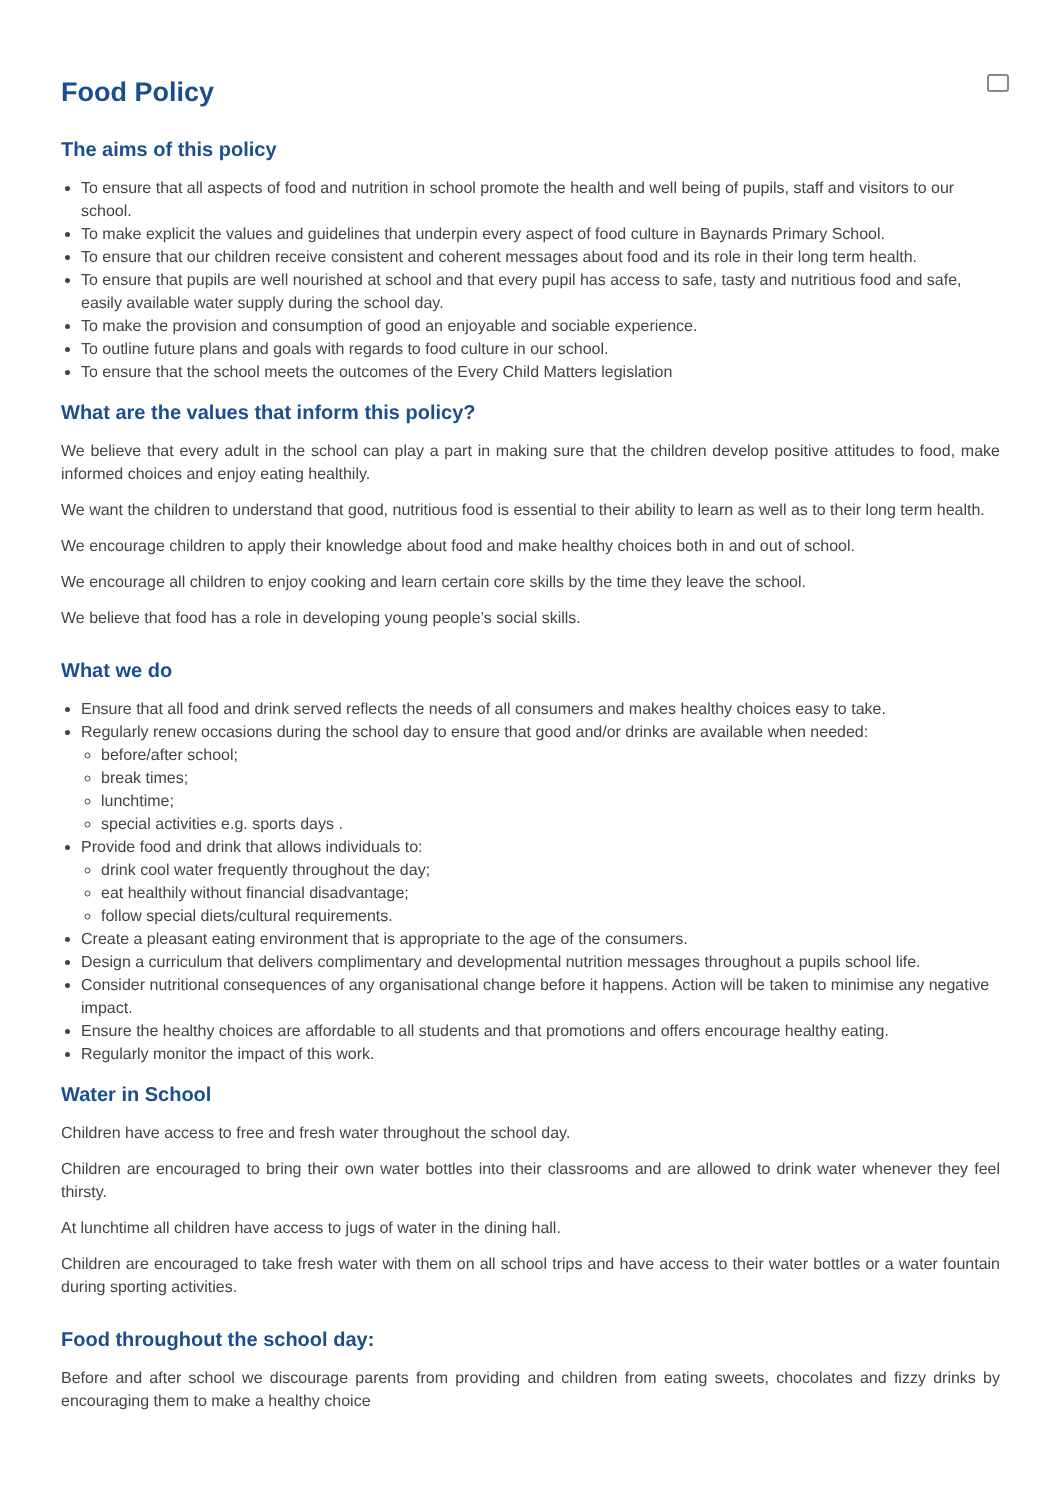Food Policy
The aims of this policy
To ensure that all aspects of food and nutrition in school promote the health and well being of pupils, staff and visitors to our school.
To make explicit the values and guidelines that underpin every aspect of food culture in Baynards Primary School.
To ensure that our children receive consistent and coherent messages about food and its role in their long term health.
To ensure that pupils are well nourished at school and that every pupil has access to safe, tasty and nutritious food and safe, easily available water supply during the school day.
To make the provision and consumption of good an enjoyable and sociable experience.
To outline future plans and goals with regards to food culture in our school.
To ensure that the school meets the outcomes of the Every Child Matters legislation
What are the values that inform this policy?
We believe that every adult in the school can play a part in making sure that the children develop positive attitudes to food, make informed choices and enjoy eating healthily.
We want the children to understand that good, nutritious food is essential to their ability to learn as well as to their long term health.
We encourage children to apply their knowledge about food and make healthy choices both in and out of school.
We encourage all children to enjoy cooking and learn certain core skills by the time they leave the school.
We believe that food has a role in developing young people’s social skills.
What we do
Ensure that all food and drink served reflects the needs of all consumers and makes healthy choices easy to take.
Regularly renew occasions during the school day to ensure that good and/or drinks are available when needed:
before/after school;
break times;
lunchtime;
special activities e.g. sports days .
Provide food and drink that allows individuals to:
drink cool water frequently throughout the day;
eat healthily without financial disadvantage;
follow special diets/cultural requirements.
Create a pleasant eating environment that is appropriate to the age of the consumers.
Design a curriculum that delivers complimentary and developmental nutrition messages throughout a pupils school life.
Consider nutritional consequences of any organisational change before it happens. Action will be taken to minimise any negative impact.
Ensure the healthy choices are affordable to all students and that promotions and offers encourage healthy eating.
Regularly monitor the impact of this work.
Water in School
Children have access to free and fresh water throughout the school day.
Children are encouraged to bring their own water bottles into their classrooms and are allowed to drink water whenever they feel thirsty.
At lunchtime all children have access to jugs of water in the dining hall.
Children are encouraged to take fresh water with them on all school trips and have access to their water bottles or a water fountain during sporting activities.
Food throughout the school day:
Before and after school we discourage parents from providing and children from eating sweets, chocolates and fizzy drinks by encouraging them to make a healthy choice